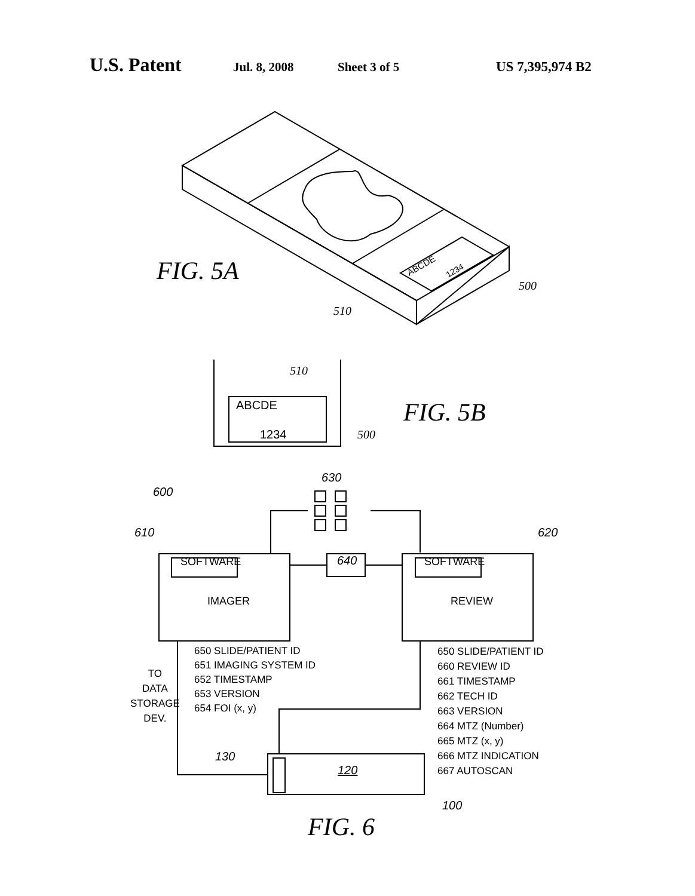U.S. Patent Jul. 8, 2008 Sheet 3 of 5 US 7,395,974 B2
FIG. 5A
ABCDE
1234
500
510
ABCDE
1234
510
500
FIG. 5B
630
600
610 620
SOFTWARE SOFTWARE
640
IMAGER REVIEW
TO
DATA
STORAGE
DEV.
650 SLIDE/PATIENT ID
651 IMAGING SYSTEM ID
652 TIMESTAMP
653 VERSION
654 FOI (x, y)
650 SLIDE/PATIENT ID
660 REVIEW ID
661 TIMESTAMP
662 TECH ID
663 VERSION
664 MTZ (Number)
665 MTZ (x, y)
666 MTZ INDICATION
667 AUTOSCAN
130
120
100
FIG. 6